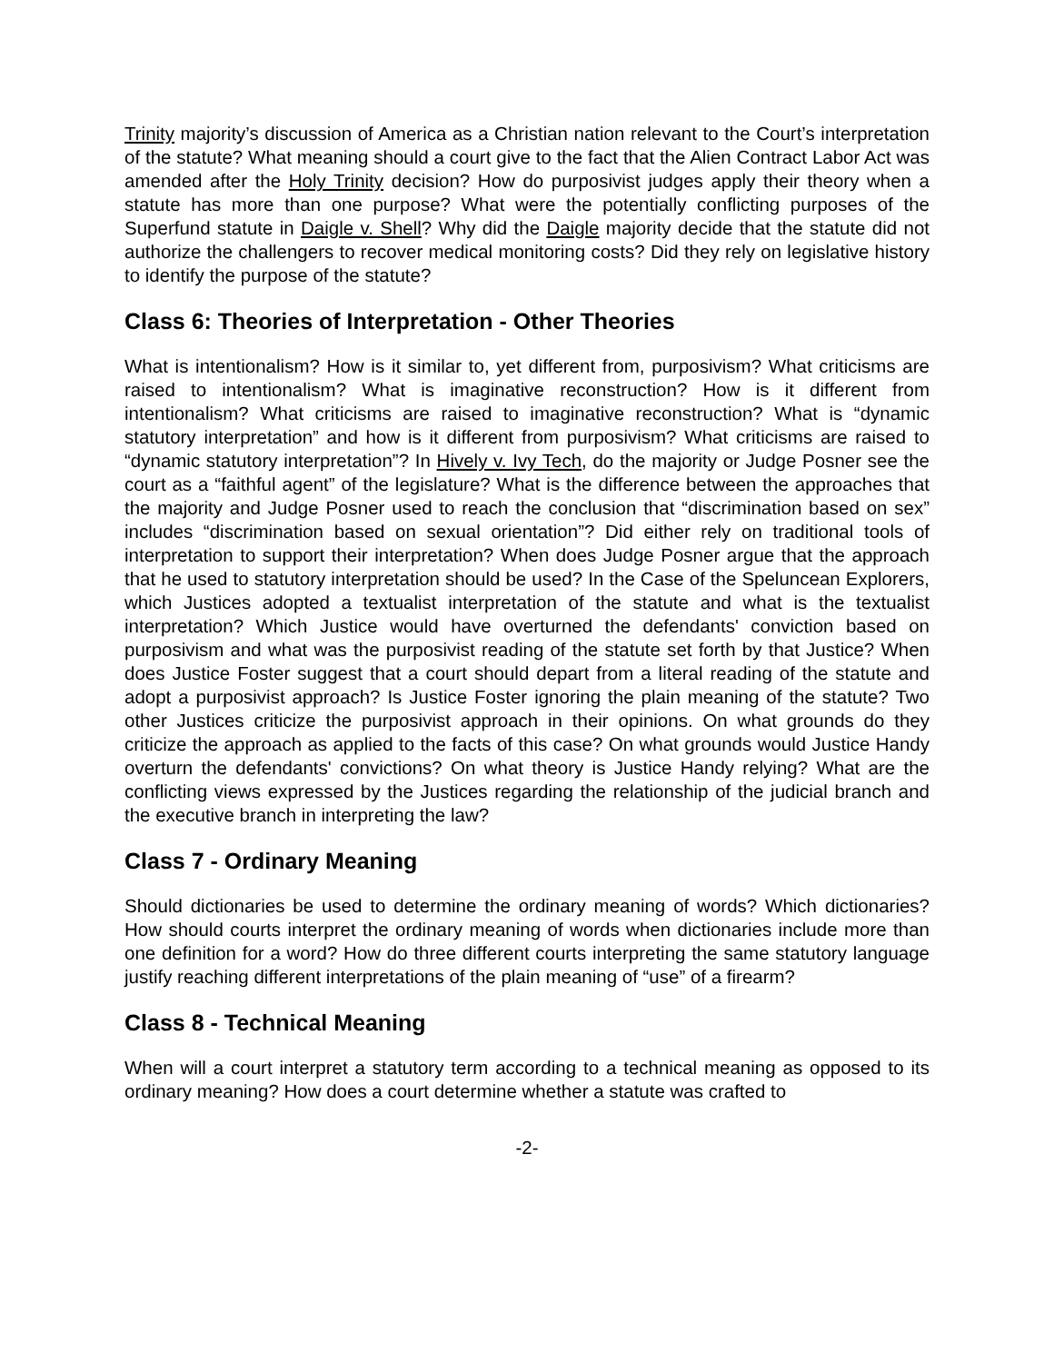Trinity majority’s discussion of America as a Christian nation relevant to the Court’s interpretation of the statute? What meaning should a court give to the fact that the Alien Contract Labor Act was amended after the Holy Trinity decision? How do purposivist judges apply their theory when a statute has more than one purpose? What were the potentially conflicting purposes of the Superfund statute in Daigle v. Shell? Why did the Daigle majority decide that the statute did not authorize the challengers to recover medical monitoring costs? Did they rely on legislative history to identify the purpose of the statute?
Class 6: Theories of Interpretation - Other Theories
What is intentionalism? How is it similar to, yet different from, purposivism? What criticisms are raised to intentionalism? What is imaginative reconstruction? How is it different from intentionalism? What criticisms are raised to imaginative reconstruction? What is “dynamic statutory interpretation” and how is it different from purposivism? What criticisms are raised to “dynamic statutory interpretation”? In Hively v. Ivy Tech, do the majority or Judge Posner see the court as a “faithful agent” of the legislature? What is the difference between the approaches that the majority and Judge Posner used to reach the conclusion that “discrimination based on sex” includes “discrimination based on sexual orientation”? Did either rely on traditional tools of interpretation to support their interpretation? When does Judge Posner argue that the approach that he used to statutory interpretation should be used? In the Case of the Speluncean Explorers, which Justices adopted a textualist interpretation of the statute and what is the textualist interpretation? Which Justice would have overturned the defendants' conviction based on purposivism and what was the purposivist reading of the statute set forth by that Justice? When does Justice Foster suggest that a court should depart from a literal reading of the statute and adopt a purposivist approach? Is Justice Foster ignoring the plain meaning of the statute? Two other Justices criticize the purposivist approach in their opinions. On what grounds do they criticize the approach as applied to the facts of this case? On what grounds would Justice Handy overturn the defendants' convictions? On what theory is Justice Handy relying? What are the conflicting views expressed by the Justices regarding the relationship of the judicial branch and the executive branch in interpreting the law?
Class 7 - Ordinary Meaning
Should dictionaries be used to determine the ordinary meaning of words? Which dictionaries? How should courts interpret the ordinary meaning of words when dictionaries include more than one definition for a word? How do three different courts interpreting the same statutory language justify reaching different interpretations of the plain meaning of “use” of a firearm?
Class 8 - Technical Meaning
When will a court interpret a statutory term according to a technical meaning as opposed to its ordinary meaning? How does a court determine whether a statute was crafted to
-2-